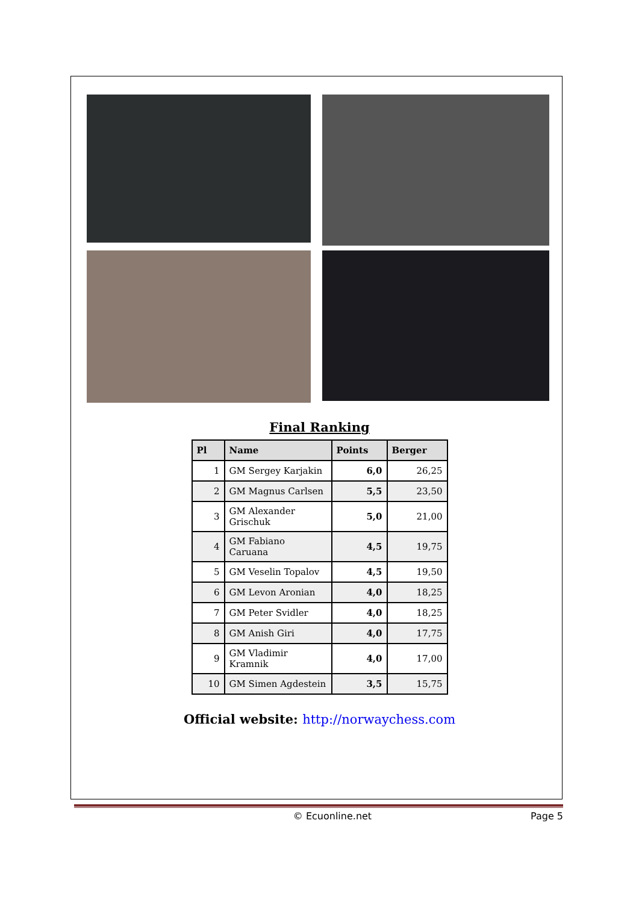Final Ranking
| Pl | Name | Points | Berger |
| --- | --- | --- | --- |
| 1 | GM Sergey Karjakin | 6,0 | 26,25 |
| 2 | GM Magnus Carlsen | 5,5 | 23,50 |
| 3 | GM Alexander Grischuk | 5,0 | 21,00 |
| 4 | GM Fabiano Caruana | 4,5 | 19,75 |
| 5 | GM Veselin Topalov | 4,5 | 19,50 |
| 6 | GM Levon Aronian | 4,0 | 18,25 |
| 7 | GM Peter Svidler | 4,0 | 18,25 |
| 8 | GM Anish Giri | 4,0 | 17,75 |
| 9 | GM Vladimir Kramnik | 4,0 | 17,00 |
| 10 | GM Simen Agdestein | 3,5 | 15,75 |
Official website: http://norwaychess.com
© Ecuonline.net Page 5